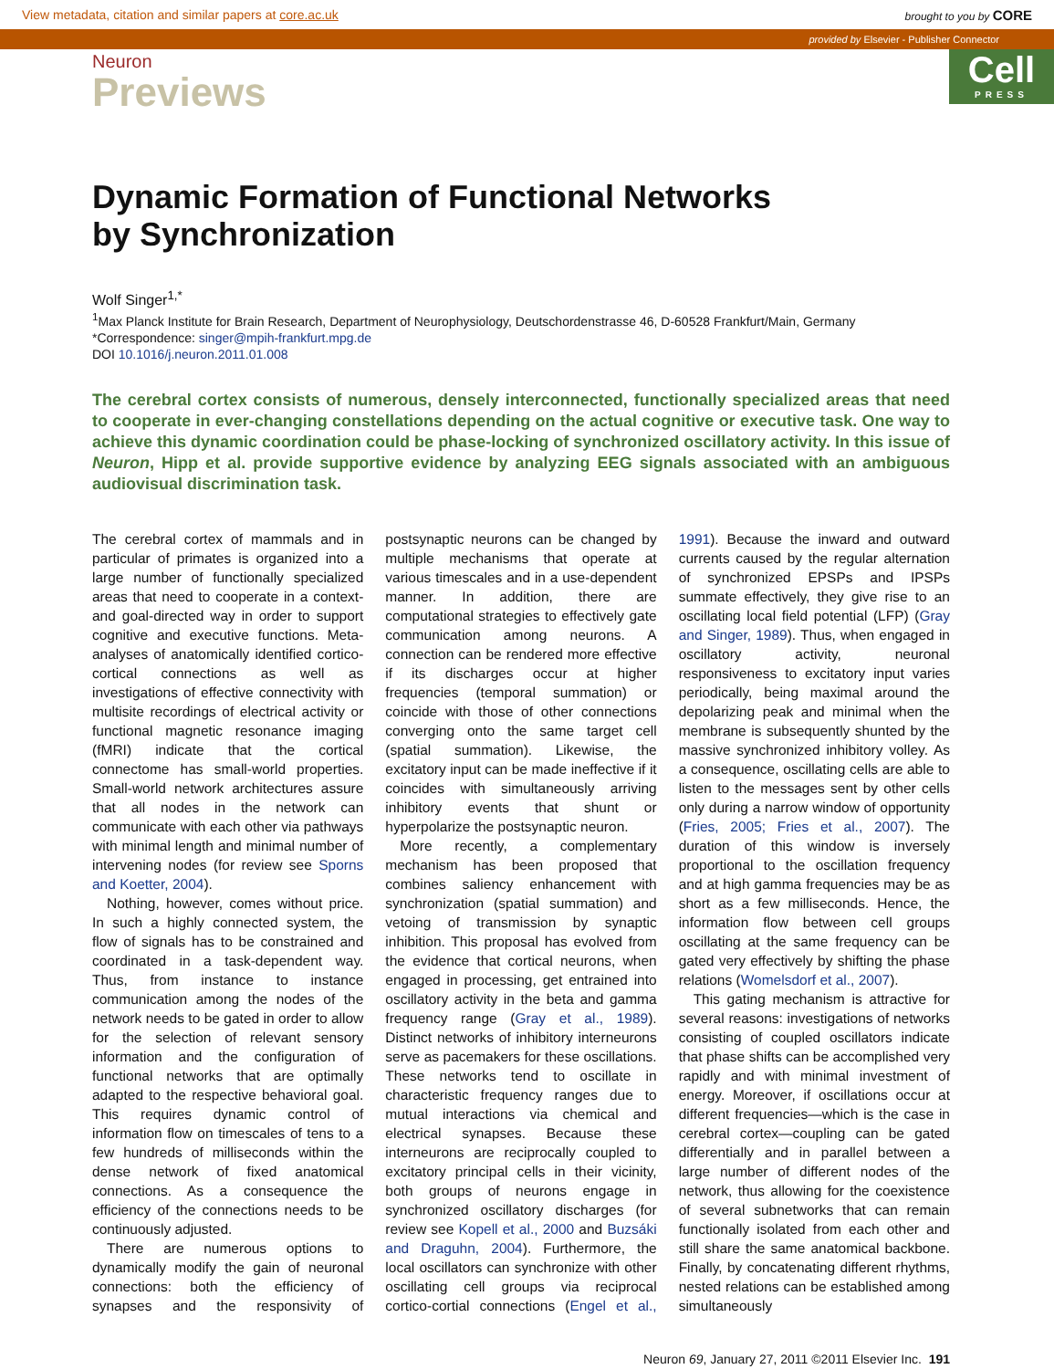View metadata, citation and similar papers at core.ac.uk brought to you by CORE
provided by Elsevier - Publisher Connector
Cell
PRESS
Neuron
Previews
Dynamic Formation of Functional Networks
by Synchronization
Wolf Singer<sup>1,*</sup>
<sup>1</sup> Max Planck Institute for Brain Research, Department of Neurophysiology, Deutschordenstrasse 46, D-60528 Frankfurt/Main, Germany
*Correspondence: singer@mpih-frankfurt.mpg.de
DOI 10.1016/j.neuron.2011.01.008
The cerebral cortex consists of numerous, densely interconnected, functionally specialized areas that need to cooperate in ever-changing constellations depending on the actual cognitive or executive task. One way to achieve this dynamic coordination could be phase-locking of synchronized oscillatory activity. In this issue of Neuron, Hipp et al. provide supportive evidence by analyzing EEG signals associated with an ambiguous audiovisual discrimination task.
The cerebral cortex of mammals and in particular of primates is organized into a large number of functionally specialized areas that need to cooperate in a context- and goal-directed way in order to support cognitive and executive functions. Meta-analyses of anatomically identified cortico-cortical connections as well as investigations of effective connectivity with multisite recordings of electrical activity or functional magnetic resonance imaging (fMRI) indicate that the cortical connectome has small-world properties. Small-world network architectures assure that all nodes in the network can communicate with each other via pathways with minimal length and minimal number of intervening nodes (for review see Sporns and Koetter, 2004).
Nothing, however, comes without price. In such a highly connected system, the flow of signals has to be constrained and coordinated in a task-dependent way. Thus, from instance to instance communication among the nodes of the network needs to be gated in order to allow for the selection of relevant sensory information and the configuration of functional networks that are optimally adapted to the respective behavioral goal. This requires dynamic control of information flow on timescales of tens to a few hundreds of milliseconds within the dense network of fixed anatomical connections. As a consequence the efficiency of the connections needs to be continuously adjusted.
There are numerous options to dynamically modify the gain of neuronal connections: both the efficiency of synapses and the responsivity of postsynaptic neurons can be changed by multiple mechanisms that operate at various timescales and in a use-dependent manner. In addition, there are computational strategies to effectively gate communication among neurons. A connection can be rendered more effective if its discharges occur at higher frequencies (temporal summation) or coincide with those of other connections converging onto the same target cell (spatial summation). Likewise, the excitatory input can be made ineffective if it coincides with simultaneously arriving inhibitory events that shunt or hyperpolarize the postsynaptic neuron.
More recently, a complementary mechanism has been proposed that combines saliency enhancement with synchronization (spatial summation) and vetoing of transmission by synaptic inhibition. This proposal has evolved from the evidence that cortical neurons, when engaged in processing, get entrained into oscillatory activity in the beta and gamma frequency range (Gray et al., 1989). Distinct networks of inhibitory interneurons serve as pacemakers for these oscillations. These networks tend to oscillate in characteristic frequency ranges due to mutual interactions via chemical and electrical synapses. Because these interneurons are reciprocally coupled to excitatory principal cells in their vicinity, both groups of neurons engage in synchronized oscillatory discharges (for review see Kopell et al., 2000 and Buzsáki and Draguhn, 2004). Furthermore, the local oscillators can synchronize with other oscillating cell groups via reciprocal cortico-cortial connections (Engel et al., 1991). Because the inward and outward currents caused by the regular alternation of synchronized EPSPs and IPSPs summate effectively, they give rise to an oscillating local field potential (LFP) (Gray and Singer, 1989). Thus, when engaged in oscillatory activity, neuronal responsiveness to excitatory input varies periodically, being maximal around the depolarizing peak and minimal when the membrane is subsequently shunted by the massive synchronized inhibitory volley. As a consequence, oscillating cells are able to listen to the messages sent by other cells only during a narrow window of opportunity (Fries, 2005; Fries et al., 2007). The duration of this window is inversely proportional to the oscillation frequency and at high gamma frequencies may be as short as a few milliseconds. Hence, the information flow between cell groups oscillating at the same frequency can be gated very effectively by shifting the phase relations (Womelsdorf et al., 2007).
This gating mechanism is attractive for several reasons: investigations of networks consisting of coupled oscillators indicate that phase shifts can be accomplished very rapidly and with minimal investment of energy. Moreover, if oscillations occur at different frequencies—which is the case in cerebral cortex—coupling can be gated differentially and in parallel between a large number of different nodes of the network, thus allowing for the coexistence of several subnetworks that can remain functionally isolated from each other and still share the same anatomical backbone. Finally, by concatenating different rhythms, nested relations can be established among simultaneously
Neuron 69, January 27, 2011 ©2011 Elsevier Inc. 191